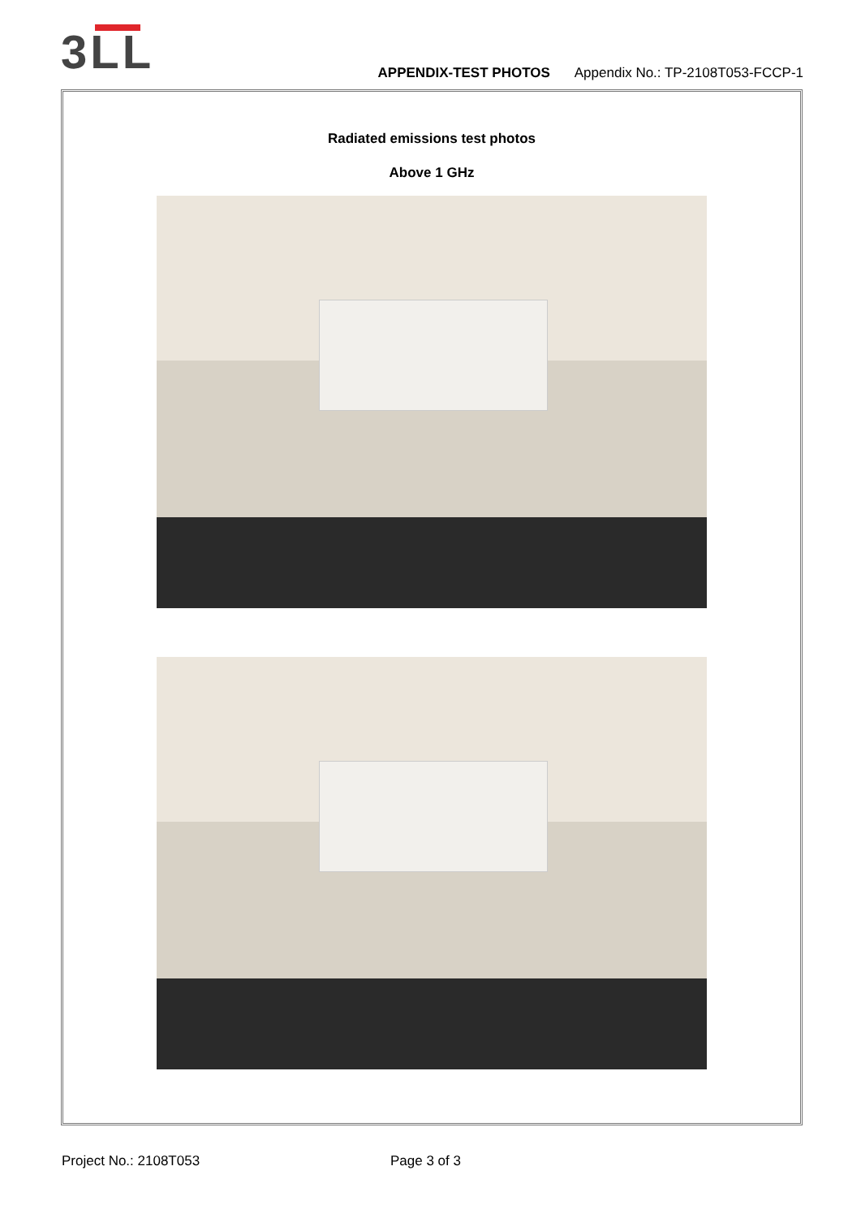3LL
APPENDIX-TEST PHOTOS Appendix No.: TP-2108T053-FCCP-1
Radiated emissions test photos
Above 1 GHz
Project No.: 2108T053 Page 3 of 3